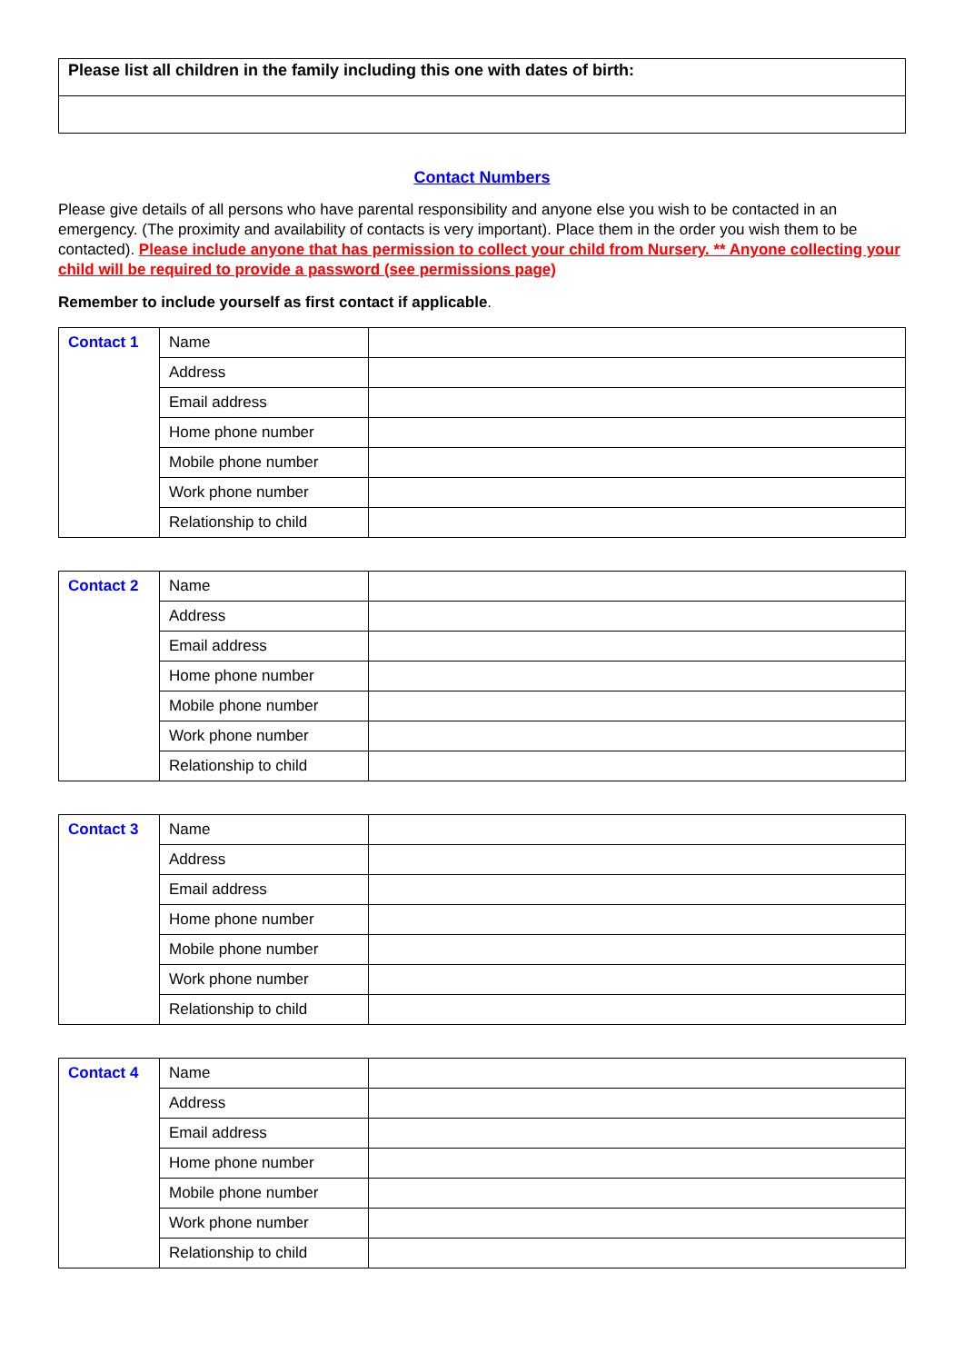| Please list all children in the family including this one with dates of birth: |
Contact Numbers
Please give details of all persons who have parental responsibility and anyone else you wish to be contacted in an emergency. (The proximity and availability of contacts is very important). Place them in the order you wish them to be contacted). Please include anyone that has permission to collect your child from Nursery. ** Anyone collecting your child will be required to provide a password (see permissions page)
Remember to include yourself as first contact if applicable.
| Contact 1 | Name | |
| | Address | |
| | Email address | |
| | Home phone number | |
| | Mobile phone number | |
| | Work phone number | |
| | Relationship to child | |
| Contact 2 | Name | |
| | Address | |
| | Email address | |
| | Home phone number | |
| | Mobile phone number | |
| | Work phone number | |
| | Relationship to child | |
| Contact 3 | Name | |
| | Address | |
| | Email address | |
| | Home phone number | |
| | Mobile phone number | |
| | Work phone number | |
| | Relationship to child | |
| Contact 4 | Name | |
| | Address | |
| | Email address | |
| | Home phone number | |
| | Mobile phone number | |
| | Work phone number | |
| | Relationship to child | |